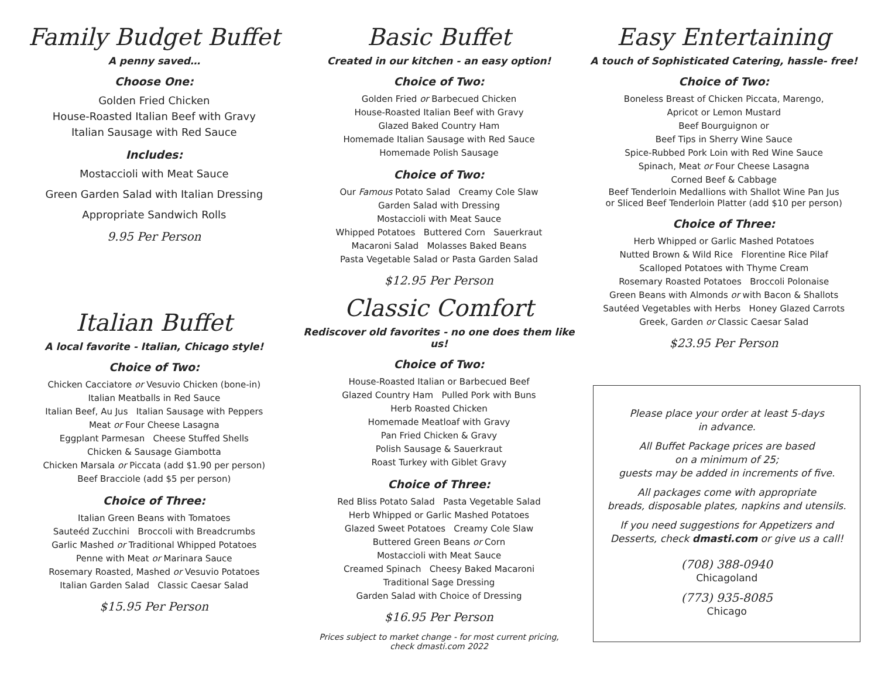Family Budget Buffet
A penny saved…
Choose One:
Golden Fried Chicken
House-Roasted Italian Beef with Gravy
Italian Sausage with Red Sauce
Includes:
Mostaccioli with Meat Sauce
Green Garden Salad with Italian Dressing
Appropriate Sandwich Rolls
9.95 Per Person
Italian Buffet
A local favorite - Italian, Chicago style!
Choice of Two:
Chicken Cacciatore or Vesuvio Chicken (bone-in)
Italian Meatballs in Red Sauce
Italian Beef, Au Jus Italian Sausage with Peppers
Meat or Four Cheese Lasagna
Eggplant Parmesan Cheese Stuffed Shells
Chicken & Sausage Giambotta
Chicken Marsala or Piccata (add $1.90 per person)
Beef Bracciole (add $5 per person)
Choice of Three:
Italian Green Beans with Tomatoes
Sauteéd Zucchini Broccoli with Breadcrumbs
Garlic Mashed or Traditional Whipped Potatoes
Penne with Meat or Marinara Sauce
Rosemary Roasted, Mashed or Vesuvio Potatoes
Italian Garden Salad Classic Caesar Salad
$15.95 Per Person
Basic Buffet
Created in our kitchen - an easy option!
Choice of Two:
Golden Fried or Barbecued Chicken
House-Roasted Italian Beef with Gravy
Glazed Baked Country Ham
Homemade Italian Sausage with Red Sauce
Homemade Polish Sausage
Choice of Two:
Our Famous Potato Salad Creamy Cole Slaw
Garden Salad with Dressing
Mostaccioli with Meat Sauce
Whipped Potatoes Buttered Corn Sauerkraut
Macaroni Salad Molasses Baked Beans
Pasta Vegetable Salad or Pasta Garden Salad
$12.95 Per Person
Classic Comfort
Rediscover old favorites - no one does them like us!
Choice of Two:
House-Roasted Italian or Barbecued Beef
Glazed Country Ham Pulled Pork with Buns
Herb Roasted Chicken
Homemade Meatloaf with Gravy
Pan Fried Chicken & Gravy
Polish Sausage & Sauerkraut
Roast Turkey with Giblet Gravy
Choice of Three:
Red Bliss Potato Salad Pasta Vegetable Salad
Herb Whipped or Garlic Mashed Potatoes
Glazed Sweet Potatoes Creamy Cole Slaw
Buttered Green Beans or Corn
Mostaccioli with Meat Sauce
Creamed Spinach Cheesy Baked Macaroni
Traditional Sage Dressing
Garden Salad with Choice of Dressing
$16.95 Per Person
Prices subject to market change - for most current pricing,
check dmasti.com 2022
Easy Entertaining
A touch of Sophisticated Catering, hassle- free!
Choice of Two:
Boneless Breast of Chicken Piccata, Marengo,
Apricot or Lemon Mustard
Beef Bourguignon or
Beef Tips in Sherry Wine Sauce
Spice-Rubbed Pork Loin with Red Wine Sauce
Spinach, Meat or Four Cheese Lasagna
Corned Beef & Cabbage
Beef Tenderloin Medallions with Shallot Wine Pan Jus
or Sliced Beef Tenderloin Platter (add $10 per person)
Choice of Three:
Herb Whipped or Garlic Mashed Potatoes
Nutted Brown & Wild Rice Florentine Rice Pilaf
Scalloped Potatoes with Thyme Cream
Rosemary Roasted Potatoes Broccoli Polonaise
Green Beans with Almonds or with Bacon & Shallots
Sautéed Vegetables with Herbs Honey Glazed Carrots
Greek, Garden or Classic Caesar Salad
$23.95 Per Person
Please place your order at least 5-days
in advance.
All Buffet Package prices are based
on a minimum of 25;
guests may be added in increments of five.
All packages come with appropriate
breads, disposable plates, napkins and utensils.
If you need suggestions for Appetizers and
Desserts, check dmasti.com or give us a call!
(708) 388-0940
Chicagoland
(773) 935-8085
Chicago